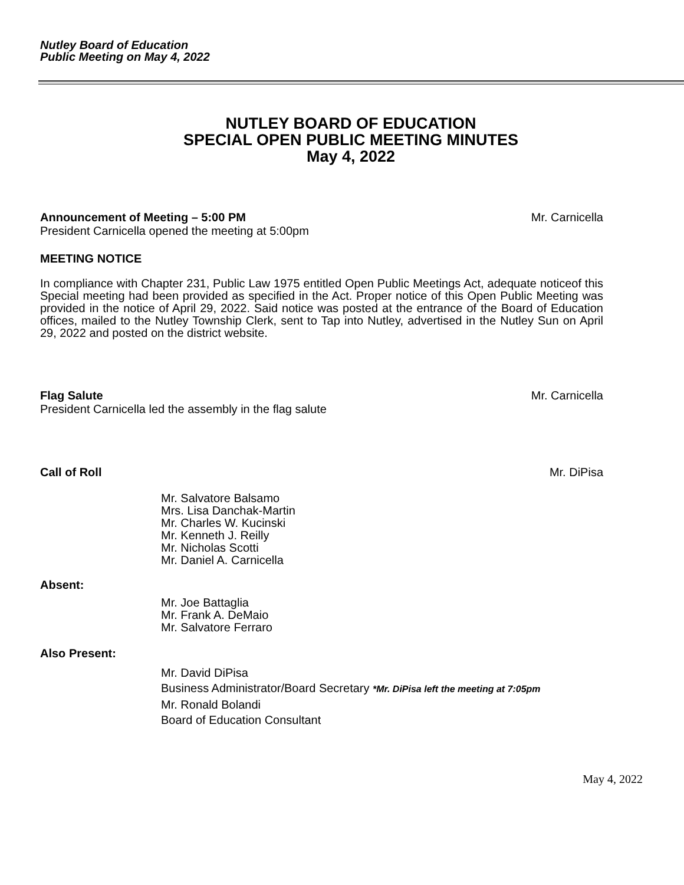Nutley Board of Education
Public Meeting on May 4, 2022
NUTLEY BOARD OF EDUCATION
SPECIAL OPEN PUBLIC MEETING MINUTES
May 4, 2022
Announcement of Meeting – 5:00 PM Mr. Carnicella
President Carnicella opened the meeting at 5:00pm
MEETING NOTICE
In compliance with Chapter 231, Public Law 1975 entitled Open Public Meetings Act, adequate noticeof this Special meeting had been provided as specified in the Act. Proper notice of this Open Public Meeting was provided in the notice of April 29, 2022. Said notice was posted at the entrance of the Board of Education offices, mailed to the Nutley Township Clerk, sent to Tap into Nutley, advertised in the Nutley Sun on April 29, 2022 and posted on the district website.
Flag Salute Mr. Carnicella
President Carnicella led the assembly in the flag salute
Call of Roll Mr. DiPisa
Mr. Salvatore Balsamo
Mrs. Lisa Danchak-Martin
Mr. Charles W. Kucinski
Mr. Kenneth J. Reilly
Mr. Nicholas Scotti
Mr. Daniel A. Carnicella
Absent:
Mr. Joe Battaglia
Mr. Frank A. DeMaio
Mr. Salvatore Ferraro
Also Present:
Mr. David DiPisa
Business Administrator/Board Secretary *Mr. DiPisa left the meeting at 7:05pm
Mr. Ronald Bolandi
Board of Education Consultant
May 4, 2022